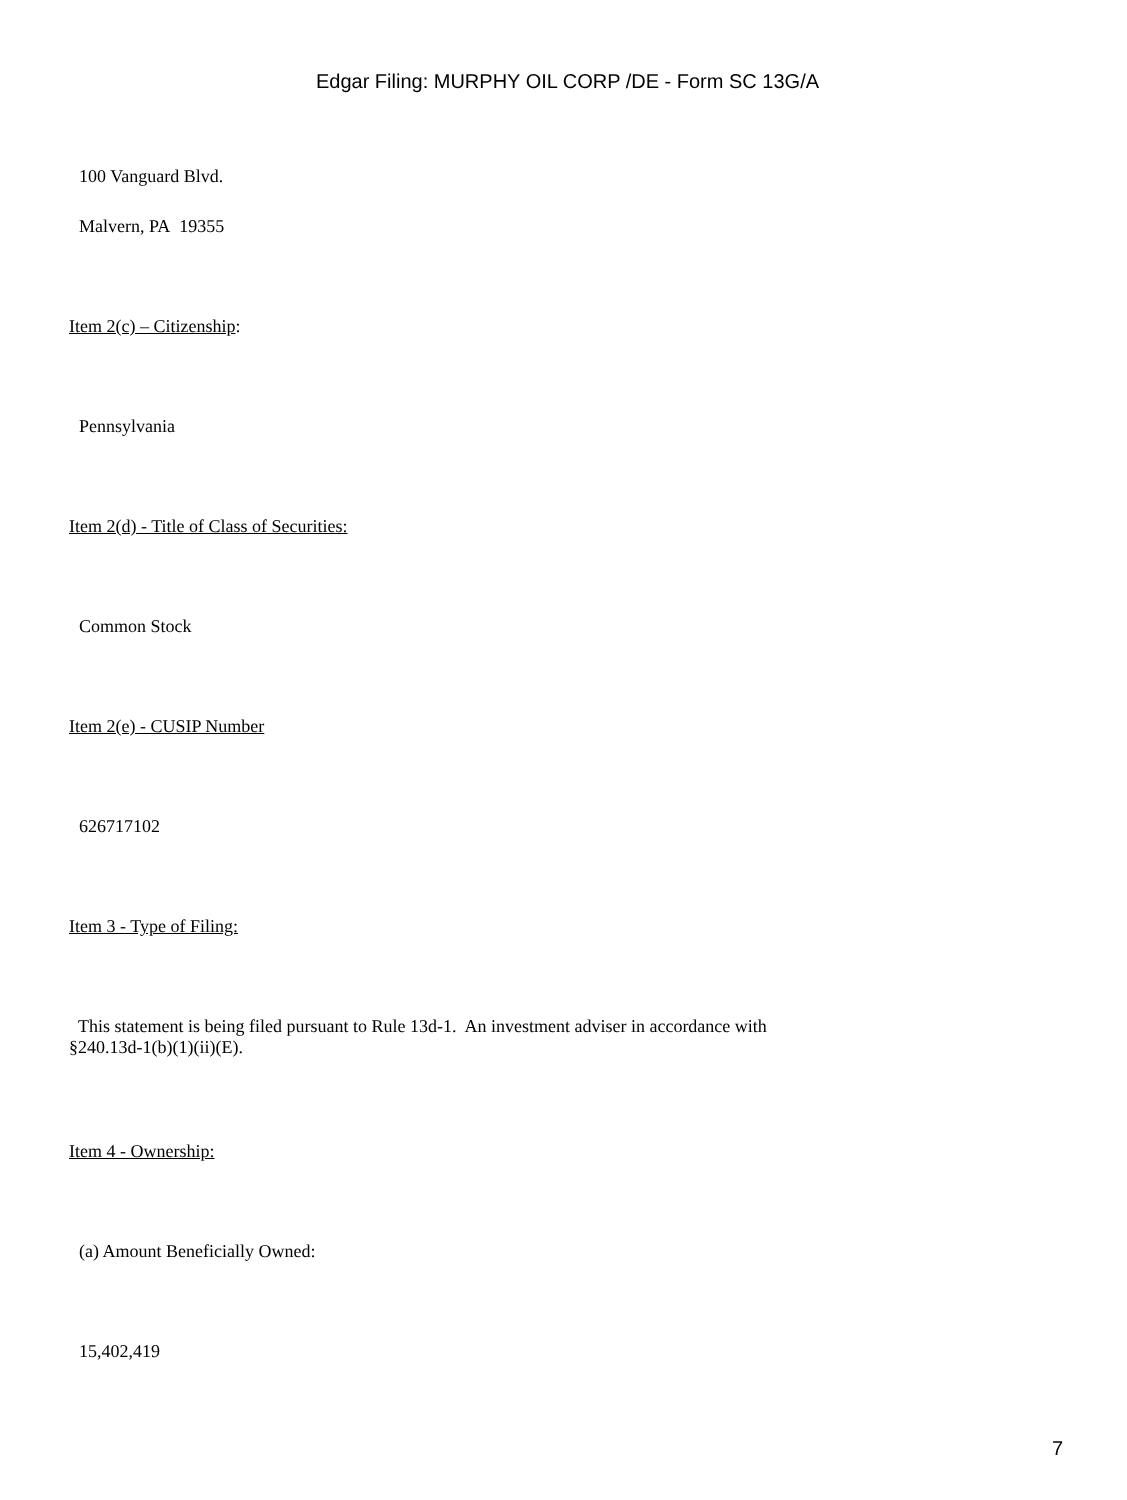Edgar Filing: MURPHY OIL CORP /DE - Form SC 13G/A
100 Vanguard Blvd.
Malvern, PA 19355
Item 2(c) – Citizenship:
Pennsylvania
Item 2(d) - Title of Class of Securities:
Common Stock
Item 2(e) - CUSIP Number
626717102
Item 3 - Type of Filing:
This statement is being filed pursuant to Rule 13d-1. An investment adviser in accordance with
§240.13d-1(b)(1)(ii)(E).
Item 4 - Ownership:
(a) Amount Beneficially Owned:
15,402,419
7